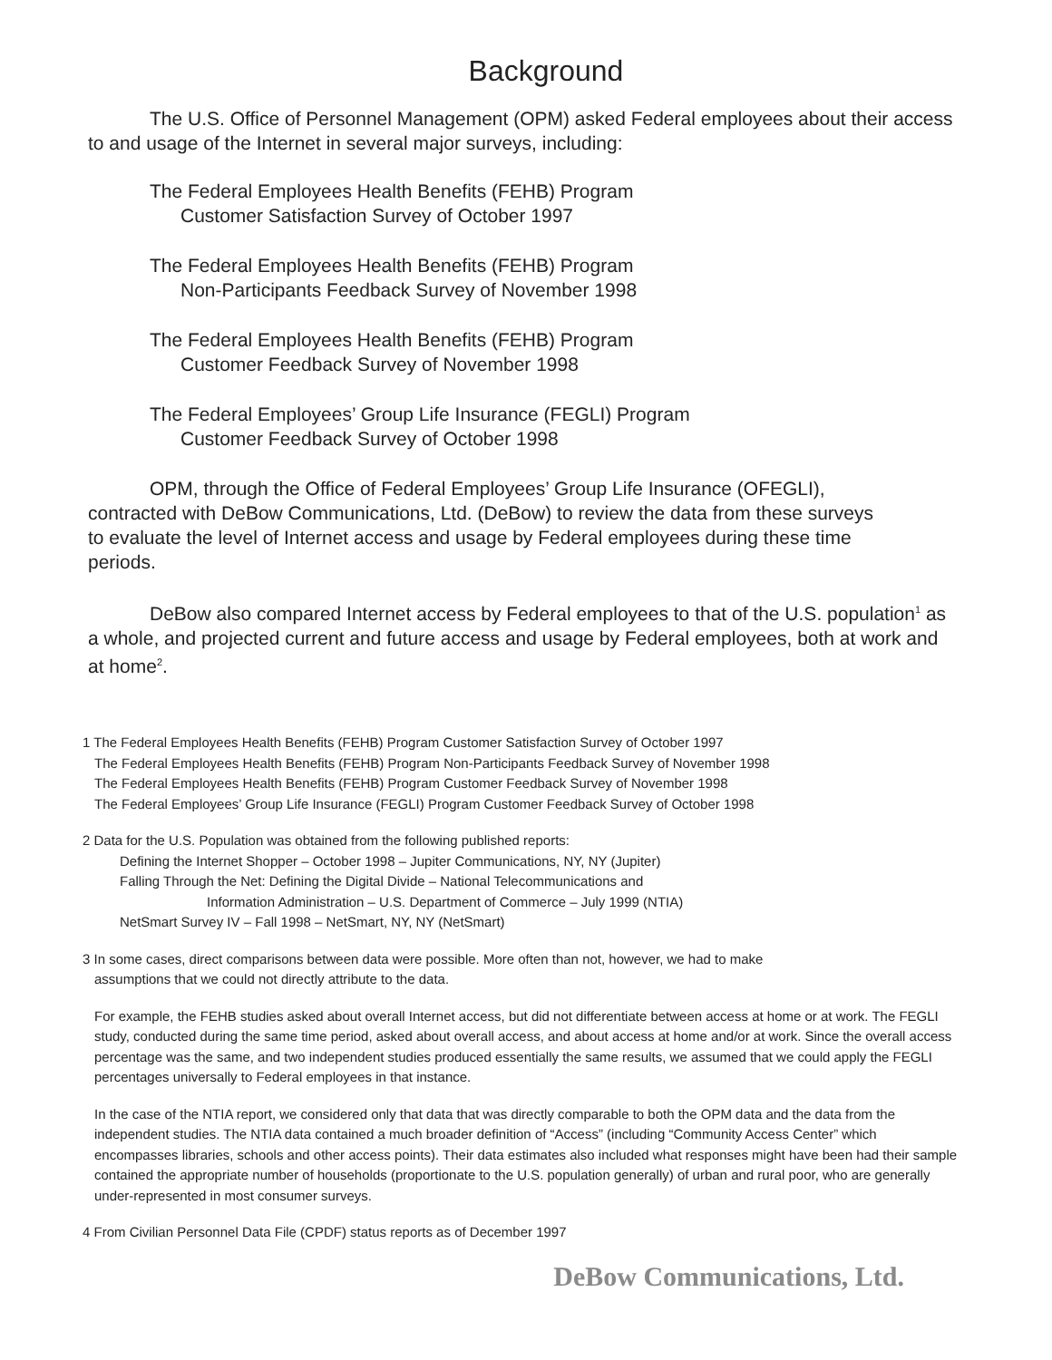Background
The U.S. Office of Personnel Management (OPM) asked Federal employees about their access to and usage of the Internet in several major surveys, including:
The Federal Employees Health Benefits (FEHB) Program
Customer Satisfaction Survey of October 1997
The Federal Employees Health Benefits (FEHB) Program
Non-Participants Feedback Survey of November 1998
The Federal Employees Health Benefits (FEHB) Program
Customer Feedback Survey of November 1998
The Federal Employees’ Group Life Insurance (FEGLI) Program
Customer Feedback Survey of October 1998
OPM, through the Office of Federal Employees’ Group Life Insurance (OFEGLI), contracted with DeBow Communications, Ltd. (DeBow) to review the data from these surveys to evaluate the level of Internet access and usage by Federal employees during these time periods.
DeBow also compared Internet access by Federal employees to that of the U.S. population<sup>1</sup> as a whole, and projected current and future access and usage by Federal employees, both at work and at home<sup>2</sup>.
1 The Federal Employees Health Benefits (FEHB) Program Customer Satisfaction Survey of October 1997
The Federal Employees Health Benefits (FEHB) Program Non-Participants Feedback Survey of November 1998
The Federal Employees Health Benefits (FEHB) Program Customer Feedback Survey of November 1998
The Federal Employees’ Group Life Insurance (FEGLI) Program Customer Feedback Survey of October 1998
2 Data for the U.S. Population was obtained from the following published reports:
Defining the Internet Shopper – October 1998 – Jupiter Communications, NY, NY (Jupiter)
Falling Through the Net: Defining the Digital Divide – National Telecommunications and
Information Administration – U.S. Department of Commerce – July 1999 (NTIA)
NetSmart Survey IV – Fall 1998 – NetSmart, NY, NY (NetSmart)
3 In some cases, direct comparisons between data were possible. More often than not, however, we had to make
assumptions that we could not directly attribute to the data.
For example, the FEHB studies asked about overall Internet access, but did not differentiate between access at home or at work. The FEGLI study, conducted during the same time period, asked about overall access, and about access at home and/or at work. Since the overall access percentage was the same, and two independent studies produced essentially the same results, we assumed that we could apply the FEGLI percentages universally to Federal employees in that instance.
In the case of the NTIA report, we considered only that data that was directly comparable to both the OPM data and the data from the independent studies. The NTIA data contained a much broader definition of “Access” (including “Community Access Center” which encompasses libraries, schools and other access points). Their data estimates also included what responses might have been had their sample contained the appropriate number of households (proportionate to the U.S. population generally) of urban and rural poor, who are generally under-represented in most consumer surveys.
4 From Civilian Personnel Data File (CPDF) status reports as of December 1997
DeBow Communications, Ltd.